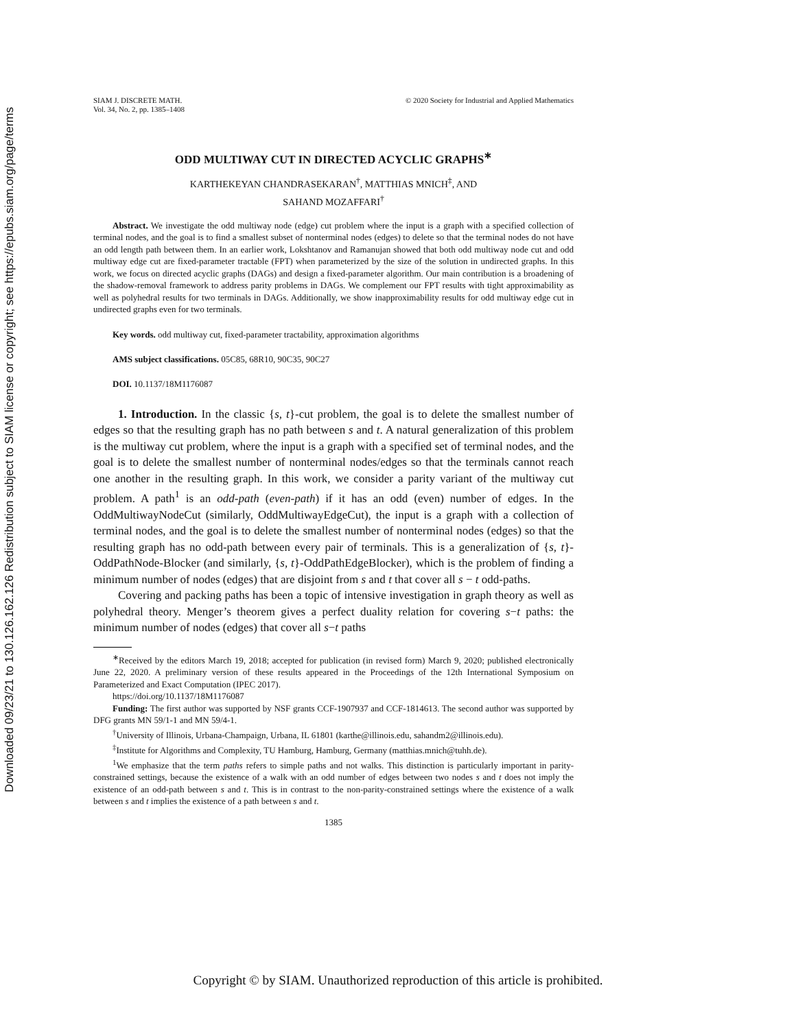Downloaded 09/23/21 to 130.126.162.126 Redistribution subject to SIAM license or copyright; see https://epubs.siam.org/page/terms
SIAM J. DISCRETE MATH.
Vol. 34, No. 2, pp. 1385–1408
© 2020 Society for Industrial and Applied Mathematics
ODD MULTIWAY CUT IN DIRECTED ACYCLIC GRAPHS<sup>∗</sup>
KARTHEKEYAN CHANDRASEKARAN<sup>†</sup>, MATTHIAS MNICH<sup>‡</sup>, AND
SAHAND MOZAFFARI<sup>†</sup>
Abstract. We investigate the odd multiway node (edge) cut problem where the input is a graph with a specified collection of terminal nodes, and the goal is to find a smallest subset of nonterminal nodes (edges) to delete so that the terminal nodes do not have an odd length path between them. In an earlier work, Lokshtanov and Ramanujan showed that both odd multiway node cut and odd multiway edge cut are fixed-parameter tractable (FPT) when parameterized by the size of the solution in undirected graphs. In this work, we focus on directed acyclic graphs (DAGs) and design a fixed-parameter algorithm. Our main contribution is a broadening of the shadow-removal framework to address parity problems in DAGs. We complement our FPT results with tight approximability as well as polyhedral results for two terminals in DAGs. Additionally, we show inapproximability results for odd multiway edge cut in undirected graphs even for two terminals.
Key words. odd multiway cut, fixed-parameter tractability, approximation algorithms
AMS subject classifications. 05C85, 68R10, 90C35, 90C27
DOI. 10.1137/18M1176087
1. Introduction. In the classic {s, t}-cut problem, the goal is to delete the smallest number of edges so that the resulting graph has no path between s and t. A natural generalization of this problem is the multiway cut problem, where the input is a graph with a specified set of terminal nodes, and the goal is to delete the smallest number of nonterminal nodes/edges so that the terminals cannot reach one another in the resulting graph. In this work, we consider a parity variant of the multiway cut problem. A path<sup>1</sup> is an odd-path (even-path) if it has an odd (even) number of edges. In the OddMultiwayNodeCut (similarly, OddMultiwayEdgeCut), the input is a graph with a collection of terminal nodes, and the goal is to delete the smallest number of nonterminal nodes (edges) so that the resulting graph has no odd-path between every pair of terminals. This is a generalization of {s, t}-OddPathNode-Blocker (and similarly, {s, t}-OddPathEdgeBlocker), which is the problem of finding a minimum number of nodes (edges) that are disjoint from s and t that cover all s − t odd-paths.
Covering and packing paths has been a topic of intensive investigation in graph theory as well as polyhedral theory. Menger’s theorem gives a perfect duality relation for covering s−t paths: the minimum number of nodes (edges) that cover all s−t paths
<sup>∗</sup>Received by the editors March 19, 2018; accepted for publication (in revised form) March 9, 2020; published electronically June 22, 2020. A preliminary version of these results appeared in the Proceedings of the 12th International Symposium on Parameterized and Exact Computation (IPEC 2017).
https://doi.org/10.1137/18M1176087
Funding: The first author was supported by NSF grants CCF-1907937 and CCF-1814613. The second author was supported by DFG grants MN 59/1-1 and MN 59/4-1.
<sup>†</sup> University of Illinois, Urbana-Champaign, Urbana, IL 61801 (karthe@illinois.edu, sahandm2@illinois.edu).
<sup>‡</sup> Institute for Algorithms and Complexity, TU Hamburg, Hamburg, Germany (matthias.mnich@tuhh.de).
<sup>1</sup> We emphasize that the term paths refers to simple paths and not walks. This distinction is particularly important in parity-constrained settings, because the existence of a walk with an odd number of edges between two nodes s and t does not imply the existence of an odd-path between s and t. This is in contrast to the non-parity-constrained settings where the existence of a walk between s and t implies the existence of a path between s and t.
1385
Copyright © by SIAM. Unauthorized reproduction of this article is prohibited.